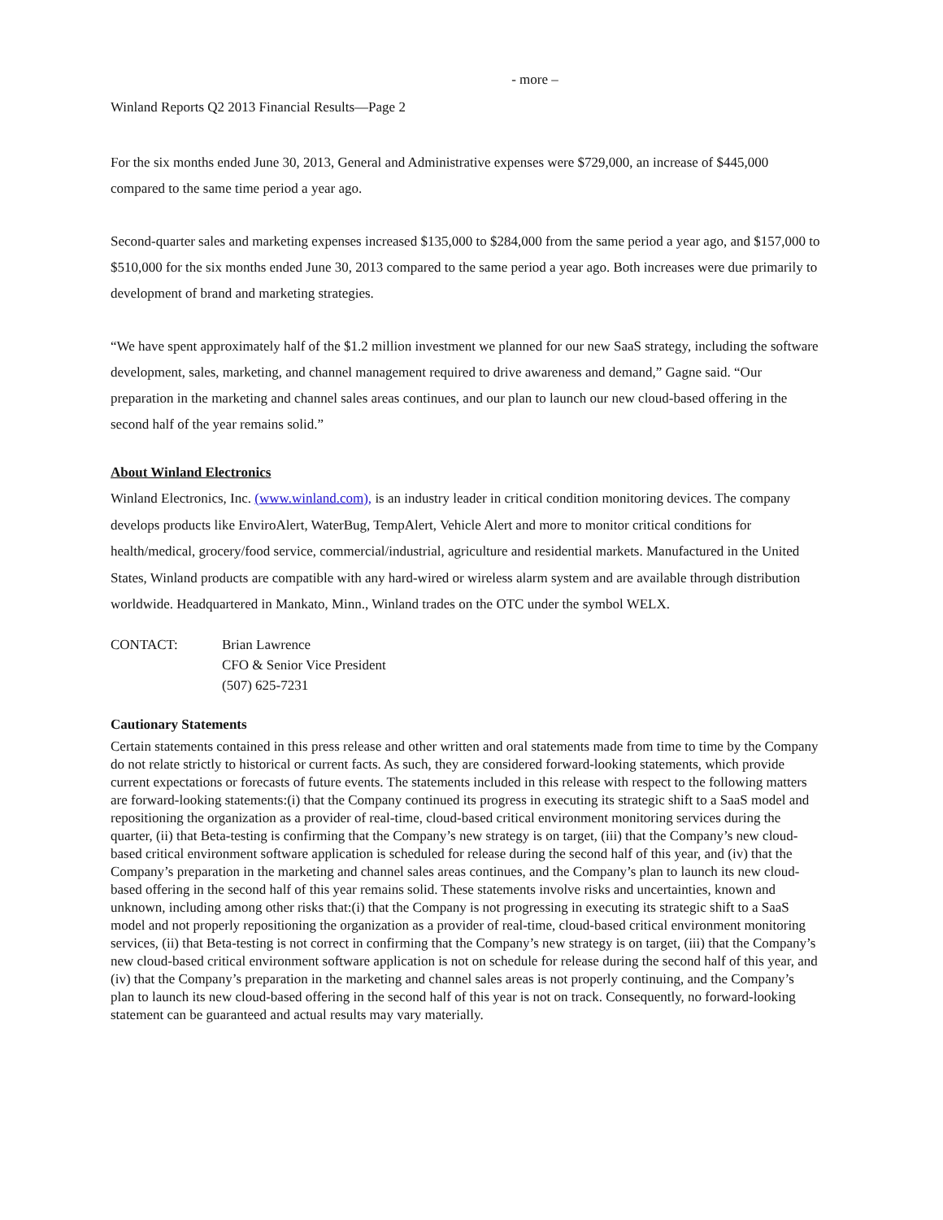- more –
Winland Reports Q2 2013 Financial Results—Page 2
For the six months ended June 30, 2013, General and Administrative expenses were $729,000, an increase of $445,000 compared to the same time period a year ago.
Second-quarter sales and marketing expenses increased $135,000 to $284,000 from the same period a year ago, and $157,000 to $510,000 for the six months ended June 30, 2013 compared to the same period a year ago. Both increases were due primarily to development of brand and marketing strategies.
“We have spent approximately half of the $1.2 million investment we planned for our new SaaS strategy, including the software development, sales, marketing, and channel management required to drive awareness and demand,” Gagne said. “Our preparation in the marketing and channel sales areas continues, and our plan to launch our new cloud-based offering in the second half of the year remains solid.”
About Winland Electronics
Winland Electronics, Inc. (www.winland.com), is an industry leader in critical condition monitoring devices. The company develops products like EnviroAlert, WaterBug, TempAlert, Vehicle Alert and more to monitor critical conditions for health/medical, grocery/food service, commercial/industrial, agriculture and residential markets. Manufactured in the United States, Winland products are compatible with any hard-wired or wireless alarm system and are available through distribution worldwide. Headquartered in Mankato, Minn., Winland trades on the OTC under the symbol WELX.
CONTACT: Brian Lawrence
CFO & Senior Vice President
(507) 625-7231
Cautionary Statements
Certain statements contained in this press release and other written and oral statements made from time to time by the Company do not relate strictly to historical or current facts. As such, they are considered forward-looking statements, which provide current expectations or forecasts of future events. The statements included in this release with respect to the following matters are forward-looking statements:(i) that the Company continued its progress in executing its strategic shift to a SaaS model and repositioning the organization as a provider of real-time, cloud-based critical environment monitoring services during the quarter, (ii) that Beta-testing is confirming that the Company’s new strategy is on target, (iii) that the Company’s new cloud-based critical environment software application is scheduled for release during the second half of this year, and (iv) that the Company’s preparation in the marketing and channel sales areas continues, and the Company’s plan to launch its new cloud-based offering in the second half of this year remains solid. These statements involve risks and uncertainties, known and unknown, including among other risks that:(i) that the Company is not progressing in executing its strategic shift to a SaaS model and not properly repositioning the organization as a provider of real-time, cloud-based critical environment monitoring services, (ii) that Beta-testing is not correct in confirming that the Company’s new strategy is on target, (iii) that the Company’s new cloud-based critical environment software application is not on schedule for release during the second half of this year, and (iv) that the Company’s preparation in the marketing and channel sales areas is not properly continuing, and the Company’s plan to launch its new cloud-based offering in the second half of this year is not on track. Consequently, no forward-looking statement can be guaranteed and actual results may vary materially.